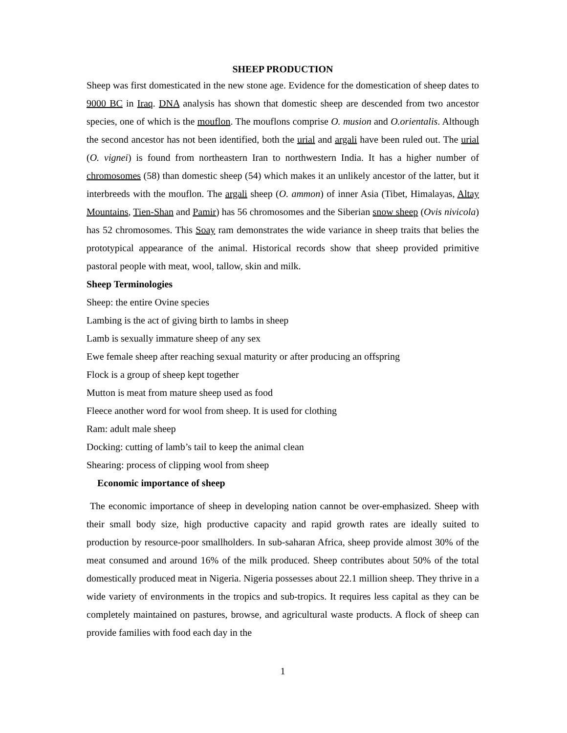SHEEP PRODUCTION
Sheep was first domesticated in the new stone age. Evidence for the domestication of sheep dates to 9000 BC in Iraq. DNA analysis has shown that domestic sheep are descended from two ancestor species, one of which is the mouflon. The mouflons comprise O. musion and O.orientalis. Although the second ancestor has not been identified, both the urial and argali have been ruled out. The urial (O. vignei) is found from northeastern Iran to northwestern India. It has a higher number of chromosomes (58) than domestic sheep (54) which makes it an unlikely ancestor of the latter, but it interbreeds with the mouflon. The argali sheep (O. ammon) of inner Asia (Tibet, Himalayas, Altay Mountains, Tien-Shan and Pamir) has 56 chromosomes and the Siberian snow sheep (Ovis nivicola) has 52 chromosomes. This Soay ram demonstrates the wide variance in sheep traits that belies the prototypical appearance of the animal. Historical records show that sheep provided primitive pastoral people with meat, wool, tallow, skin and milk.
Sheep Terminologies
Sheep: the entire Ovine species
Lambing is the act of giving birth to lambs in sheep
Lamb is sexually immature sheep of any sex
Ewe female sheep after reaching sexual maturity or after producing an offspring
Flock is a group of sheep kept together
Mutton is meat from mature sheep used as food
Fleece another word for wool from sheep. It is used for clothing
Ram: adult male sheep
Docking: cutting of lamb’s tail to keep the animal clean
Shearing: process of clipping wool from sheep
Economic importance of sheep
The economic importance of sheep in developing nation cannot be over-emphasized. Sheep with their small body size, high productive capacity and rapid growth rates are ideally suited to production by resource-poor smallholders. In sub-saharan Africa, sheep provide almost 30% of the meat consumed and around 16% of the milk produced. Sheep contributes about 50% of the total domestically produced meat in Nigeria. Nigeria possesses about 22.1 million sheep. They thrive in a wide variety of environments in the tropics and sub-tropics. It requires less capital as they can be completely maintained on pastures, browse, and agricultural waste products. A flock of sheep can provide families with food each day in the
1